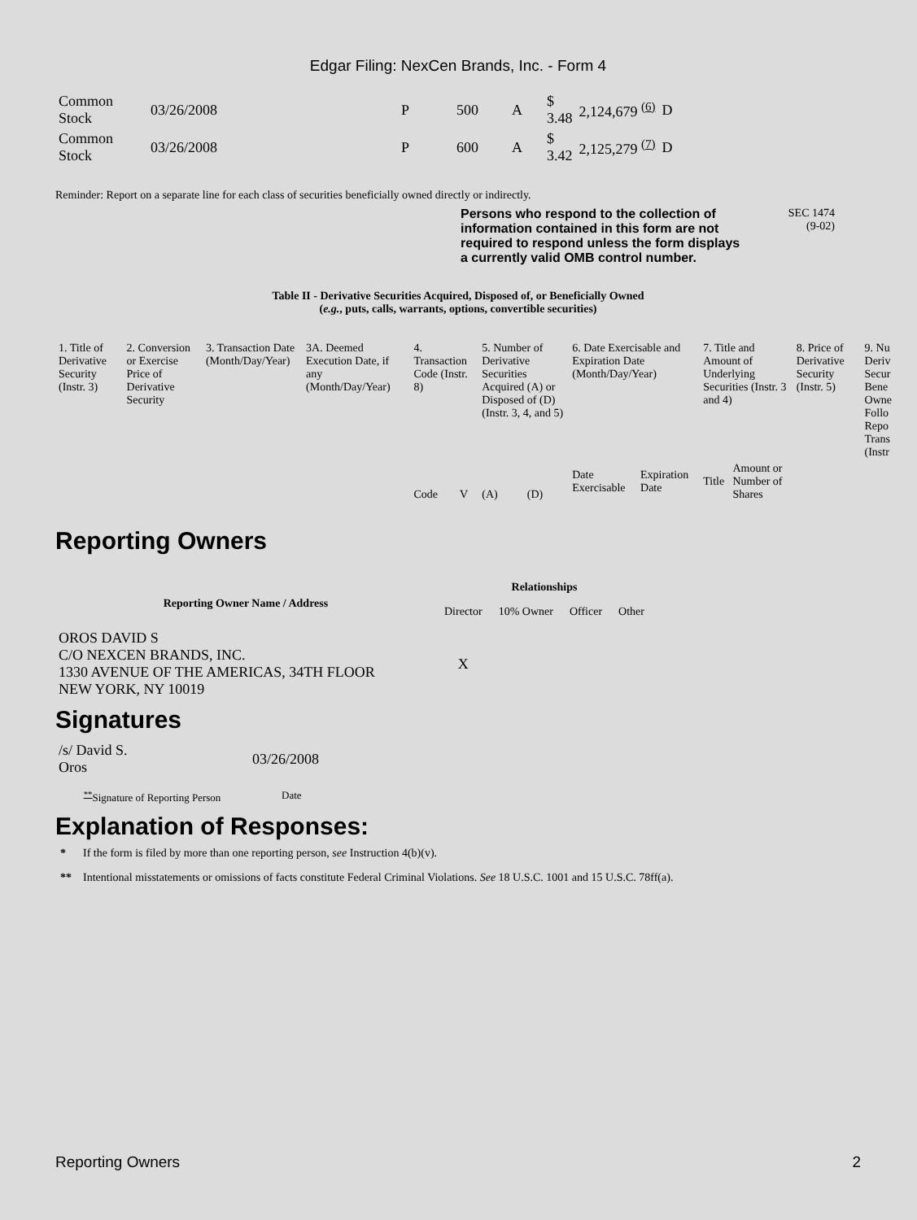Edgar Filing: NexCen Brands, Inc. - Form 4
| Common Stock | 03/26/2008 | P | 500 | A | $ 3.48 | 2,124,679 <sup>(6)</sup> | D |
| Common Stock | 03/26/2008 | P | 600 | A | $ 3.42 | 2,125,279 <sup>(7)</sup> | D |
Reminder: Report on a separate line for each class of securities beneficially owned directly or indirectly.
Persons who respond to the collection of information contained in this form are not required to respond unless the form displays a currently valid OMB control number.
SEC 1474
(9-02)
Table II - Derivative Securities Acquired, Disposed of, or Beneficially Owned
(e.g., puts, calls, warrants, options, convertible securities)
| 1. Title of Derivative Security (Instr. 3) | 2. Conversion or Exercise Price of Derivative Security | 3. Transaction Date (Month/Day/Year) | 3A. Deemed Execution Date, if any (Month/Day/Year) | 4. Transaction Code (Instr. 8) | | 5. Number of Derivative Securities Acquired (A) or Disposed of (D) (Instr. 3, 4, and 5) | | 6. Date Exercisable and Expiration Date (Month/Day/Year) | | 7. Title and Amount of Underlying Securities (Instr. 3 and 4) | | 8. Price of Derivative Security (Instr. 5) | 9. Nu Deriv Secur Bene Owne Follo Repo Trans (Instr |
| | | | | Code | V | (A) | (D) | Date Exercisable | Expiration Date | Title | Amount or Number of Shares | | |
Reporting Owners
| Reporting Owner Name / Address | Relationships | | | |
| --- | --- | --- | --- | --- |
| | Director | 10% Owner | Officer | Other |
| OROS DAVID S C/O NEXCEN BRANDS, INC. 1330 AVENUE OF THE AMERICAS, 34TH FLOOR NEW YORK, NY 10019 | X | | | |
Signatures
| /s/ David S. Oros | 03/26/2008 |
| <sup>**</sup> Signature of Reporting Person | Date |
Explanation of Responses:
* If the form is filed by more than one reporting person, see Instruction 4(b)(v).
** Intentional misstatements or omissions of facts constitute Federal Criminal Violations. See 18 U.S.C. 1001 and 15 U.S.C. 78ff(a).
Reporting Owners 2